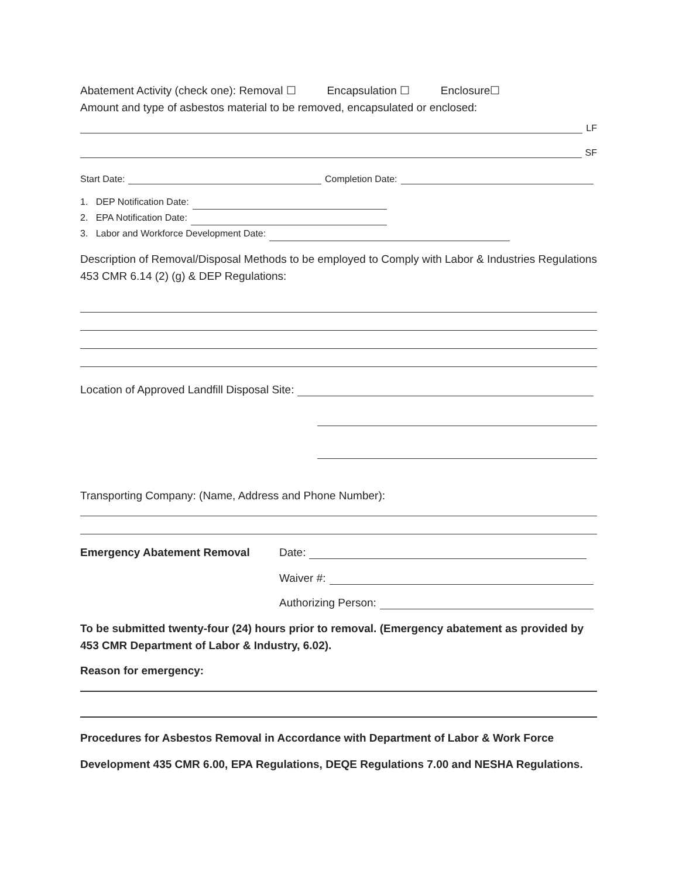Abatement Activity (check one): Removal ☐ Encapsulation ☐ Enclosure☐
Amount and type of asbestos material to be removed, encapsulated or enclosed:
LF
SF
Start Date: Completion Date:
1. DEP Notification Date:
2. EPA Notification Date:
3. Labor and Workforce Development Date:
Description of Removal/Disposal Methods to be employed to Comply with Labor & Industries Regulations 453 CMR 6.14 (2) (g) & DEP Regulations:
Location of Approved Landfill Disposal Site:
Transporting Company: (Name, Address and Phone Number):
Emergency Abatement Removal Date:
Waiver #:
Authorizing Person:
To be submitted twenty-four (24) hours prior to removal. (Emergency abatement as provided by 453 CMR Department of Labor & Industry, 6.02).
Reason for emergency:
Procedures for Asbestos Removal in Accordance with Department of Labor & Work Force
Development 435 CMR 6.00, EPA Regulations, DEQE Regulations 7.00 and NESHA Regulations.